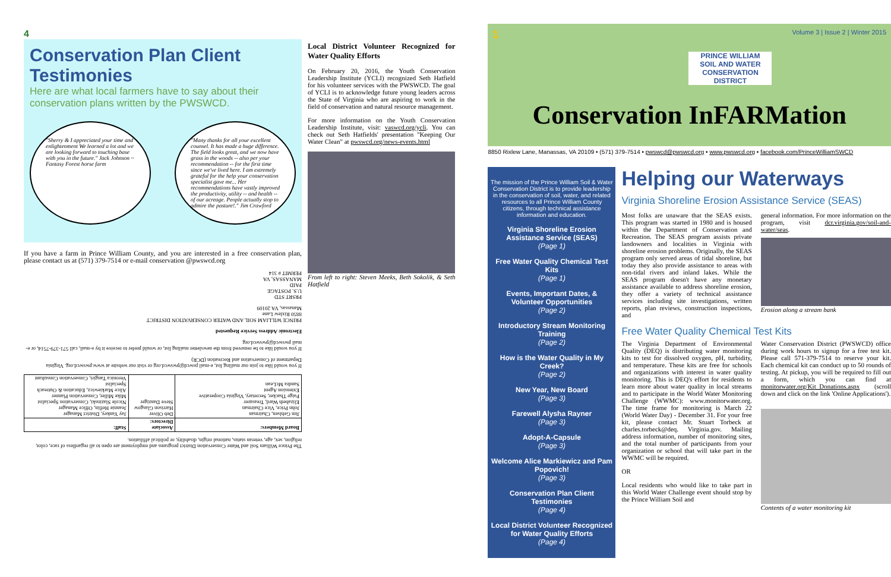4
Conservation Plan Client Testimonies
Here are what local farmers have to say about their conservation plans written by the PWSWCD.
"Sherry & I appreciated your time and enlightenment We learned a lot and we are looking forward to touching base with you in the future." Jack Johnson ~ Fantasy Forest horse farm
"Many thanks for all your excellent counsel. It has made a huge difference. The field looks great, and we now have grass in the woods -- also per your recommendation -- for the first time since we've lived here. I am extremely grateful for the help your conservation specialist gave me... Her recommendations have vastly improved the productivity, utility -- and health -- of our acreage. People actually stop to admire the pasture!." Jim Crawford
If you have a farm in Prince William County, and you are interested in a free conservation plan, please contact us at (571) 379-7514 or e-mail conservation @pwswcd.org
The Prince William Soil and Water Conservation District programs and employment are open to all regardless of race, color, religion, sex, age, veteran status, national origin, disability, or political affiliation.
| Board Members: | Associate Directors: | Staff: |
| --- | --- | --- |
| Jim Gehlsen, Chairman John Price, Vice Chairman Elizabeth Ward, Treasurer Paige Thacker, Secretary, Virginia Cooperative Extension Agent Sandra McLean | Deb Oliver Harrison Glasgow Steve Danziger | Jay Yankey, District Manager Jeannie Heflin, Office Manager Nicole Slazinski, Conservation Specialist Mike Miller, Conservation Planner Alice Markiewicz, Education & Outreach Specialist Veronica Tangiri, Conservation Consultant |
If you would like to join our mailing list, e-mail pswcd@pwswcd.org or visit our website at www.pwswcd.org. Virginia Department of Conservation and Recreation (DCR)
If you would like to be removed from the newsletter mailing list, or would prefer to receive it by e-mail, call 571-379-7514, or e-mail pwswcd@pwswcd.org
Electronic Address Service Requested
PRINCE WILLIAM SOIL AND WATER CONSERVATION DISTRICT
8850 Rixlew Lane
Manassas, VA 20109
PRSRT STD
U.S. POSTAGE
PAID
MANASSAS, VA
PERMIT # 314
Local District Volunteer Recognized for Water Quality Efforts
On February 20, 2016, the Youth Conservation Leadership Institute (YCLI) recognized Seth Hatfield for his volunteer services with the PWSWCD. The goal of YCLI is to acknowledge future young leaders across the State of Virginia who are aspiring to work in the field of conservation and natural resource management.
For more information on the Youth Conservation Leadership Institute, visit: vaswcd.org/ycli. You can check out Seth Hatfields' presentation "Keeping Our Water Clean" at pwswcd.org/news-events.html
From left to right: Steven Meeks, Beth Sokolik, & Seth Hatfield
1 Volume 3 | Issue 2 | Winter 2015
PRINCE WILLIAM
SOIL AND WATER CONSERVATION DISTRICT
Conservation InFARMation
8850 Rixlew Lane, Manassas, VA 20109 • (571) 379-7514 • pwswcd@pwswcd.org • www.pwswcd.org • facebook.com/PrinceWilliamSWCD
The mission of the Prince William Soil & Water Conservation District is to provide leadership in the conservation of soil, water, and related resources to all Prince William County citizens, through technical assistance information and education.
Virginia Shoreline Erosion Assistance Service (SEAS)
(Page 1)
Free Water Quality Chemical Test Kits
(Page 1)
Events, Important Dates, & Volunteer Opportunities
(Page 2)
Introductory Stream Monitoring Training
(Page 2)
How is the Water Quality in My Creek?
(Page 2)
New Year, New Board
(Page 3)
Farewell Alysha Rayner
(Page 3)
Adopt-A-Capsule
(Page 3)
Welcome Alice Markiewicz and Pam Popovich!
(Page 3)
Conservation Plan Client Testimonies
(Page 4)
Local District Volunteer Recognized for Water Quality Efforts
(Page 4)
Helping our Waterways
Virginia Shoreline Erosion Assistance Service (SEAS)
Most folks are unaware that the SEAS exists. This program was started in 1980 and is housed within the Department of Conservation and Recreation. The SEAS program assists private landowners and localities in Virginia with shoreline erosion problems. Originally, the SEAS program only served areas of tidal shoreline, but today they also provide assistance to areas with non-tidal rivers and inland lakes. While the SEAS program doesn't have any monetary assistance available to address shoreline erosion, they offer a variety of technical assistance services including site investigations, written reports, plan reviews, construction inspections, and
general information. For more information on the program, visit dcr.virginia.gov/soil-and-water/seas.
Erosion along a stream bank
Free Water Quality Chemical Test Kits
The Virginia Department of Environmental Quality (DEQ) is distributing water monitoring kits to test for dissolved oxygen, pH, turbidity, and temperature. These kits are free for schools and organizations with interest in water quality monitoring. This is DEQ's effort for residents to learn more about water quality in local streams and to participate in the World Water Monitoring Challenge (WWMC): www.monitorwater.org. The time frame for monitoring is March 22 (World Water Day) - December 31. For your free kit, please contact Mr. Stuart Torbeck at charles.torbeck@deq. Virginia.gov. Mailing address information, number of monitoring sites, and the total number of participants from your organization or school that will take part in the WWMC will be required.
OR
Local residents who would like to take part in this World Water Challenge event should stop by the Prince William Soil and
Water Conservation District (PWSWCD) office during work hours to signup for a free test kit. Please call 571-379-7514 to reserve your kit. Each chemical kit can conduct up to 50 rounds of testing. At pickup, you will be required to fill out a form, which you can find at monitorwater.org/Kit_Donations.aspx (scroll down and click on the link 'Online Applications').
Contents of a water monitoring kit